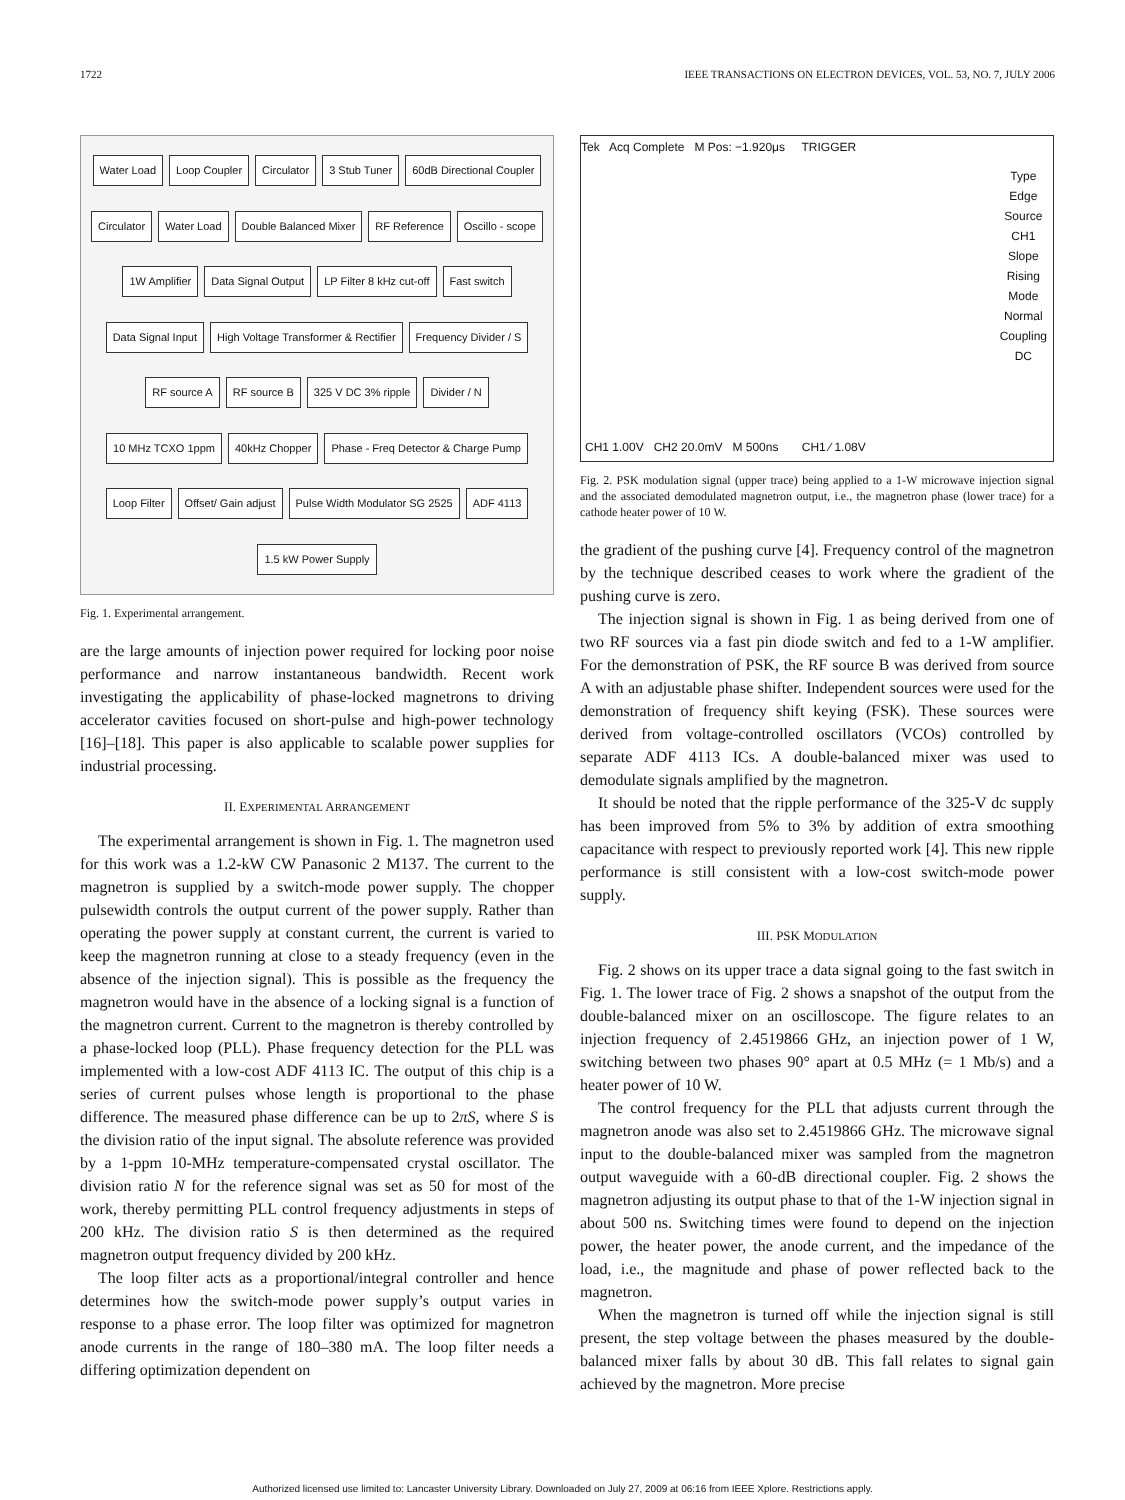1722 IEEE TRANSACTIONS ON ELECTRON DEVICES, VOL. 53, NO. 7, JULY 2006
Water Load Loop Coupler Circulator 3 Stub Tuner 60dB Directional Coupler Circulator Water Load Double Balanced Mixer RF Reference Oscillo - scope 1W Amplifier Data Signal Output LP Filter 8 kHz cut-off Fast switch Data Signal Input High Voltage Transformer & Rectifier Frequency Divider / S RF source A RF source B 325 V DC 3% ripple Divider / N 10 MHz TCXO 1ppm 40kHz Chopper Phase - Freq Detector & Charge Pump Loop Filter Offset/ Gain adjust Pulse Width Modulator SG 2525 ADF 4113 1.5 kW Power Supply
Fig. 1. Experimental arrangement.
are the large amounts of injection power required for locking poor noise performance and narrow instantaneous bandwidth. Recent work investigating the applicability of phase-locked magnetrons to driving accelerator cavities focused on short-pulse and high-power technology [16]–[18]. This paper is also applicable to scalable power supplies for industrial processing.
II. EXPERIMENTAL ARRANGEMENT
The experimental arrangement is shown in Fig. 1. The magnetron used for this work was a 1.2-kW CW Panasonic 2 M137. The current to the magnetron is supplied by a switch-mode power supply. The chopper pulsewidth controls the output current of the power supply. Rather than operating the power supply at constant current, the current is varied to keep the magnetron running at close to a steady frequency (even in the absence of the injection signal). This is possible as the frequency the magnetron would have in the absence of a locking signal is a function of the magnetron current. Current to the magnetron is thereby controlled by a phase-locked loop (PLL). Phase frequency detection for the PLL was implemented with a low-cost ADF 4113 IC. The output of this chip is a series of current pulses whose length is proportional to the phase difference. The measured phase difference can be up to 2πS, where S is the division ratio of the input signal. The absolute reference was provided by a 1-ppm 10-MHz temperature-compensated crystal oscillator. The division ratio N for the reference signal was set as 50 for most of the work, thereby permitting PLL control frequency adjustments in steps of 200 kHz. The division ratio S is then determined as the required magnetron output frequency divided by 200 kHz.
The loop filter acts as a proportional/integral controller and hence determines how the switch-mode power supply’s output varies in response to a phase error. The loop filter was optimized for magnetron anode currents in the range of 180–380 mA. The loop filter needs a differing optimization dependent on
Tek Acq Complete M Pos: −1.920μs TRIGGER
Type
Edge
Source
CH1
Slope
Rising
Mode
Normal
Coupling
DC
CH1 1.00V CH2 20.0mV M 500ns CH1 ∕ 1.08V
Fig. 2. PSK modulation signal (upper trace) being applied to a 1-W microwave injection signal and the associated demodulated magnetron output, i.e., the magnetron phase (lower trace) for a cathode heater power of 10 W.
the gradient of the pushing curve [4]. Frequency control of the magnetron by the technique described ceases to work where the gradient of the pushing curve is zero.
The injection signal is shown in Fig. 1 as being derived from one of two RF sources via a fast pin diode switch and fed to a 1-W amplifier. For the demonstration of PSK, the RF source B was derived from source A with an adjustable phase shifter. Independent sources were used for the demonstration of frequency shift keying (FSK). These sources were derived from voltage-controlled oscillators (VCOs) controlled by separate ADF 4113 ICs. A double-balanced mixer was used to demodulate signals amplified by the magnetron.
It should be noted that the ripple performance of the 325-V dc supply has been improved from 5% to 3% by addition of extra smoothing capacitance with respect to previously reported work [4]. This new ripple performance is still consistent with a low-cost switch-mode power supply.
III. PSK MODULATION
Fig. 2 shows on its upper trace a data signal going to the fast switch in Fig. 1. The lower trace of Fig. 2 shows a snapshot of the output from the double-balanced mixer on an oscilloscope. The figure relates to an injection frequency of 2.4519866 GHz, an injection power of 1 W, switching between two phases 90° apart at 0.5 MHz (= 1 Mb/s) and a heater power of 10 W.
The control frequency for the PLL that adjusts current through the magnetron anode was also set to 2.4519866 GHz. The microwave signal input to the double-balanced mixer was sampled from the magnetron output waveguide with a 60-dB directional coupler. Fig. 2 shows the magnetron adjusting its output phase to that of the 1-W injection signal in about 500 ns. Switching times were found to depend on the injection power, the heater power, the anode current, and the impedance of the load, i.e., the magnitude and phase of power reflected back to the magnetron.
When the magnetron is turned off while the injection signal is still present, the step voltage between the phases measured by the double-balanced mixer falls by about 30 dB. This fall relates to signal gain achieved by the magnetron. More precise
Authorized licensed use limited to: Lancaster University Library. Downloaded on July 27, 2009 at 06:16 from IEEE Xplore. Restrictions apply.